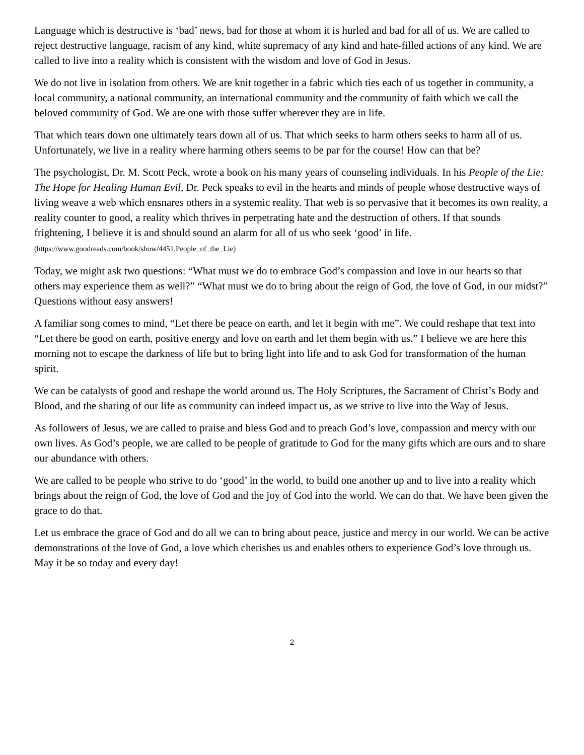Language which is destructive is ‘bad’ news, bad for those at whom it is hurled and bad for all of us. We are called to reject destructive language, racism of any kind, white supremacy of any kind and hate-filled actions of any kind. We are called to live into a reality which is consistent with the wisdom and love of God in Jesus.
We do not live in isolation from others. We are knit together in a fabric which ties each of us together in community, a local community, a national community, an international community and the community of faith which we call the beloved community of God. We are one with those suffer wherever they are in life.
That which tears down one ultimately tears down all of us. That which seeks to harm others seeks to harm all of us. Unfortunately, we live in a reality where harming others seems to be par for the course! How can that be?
The psychologist, Dr. M. Scott Peck, wrote a book on his many years of counseling individuals. In his People of the Lie: The Hope for Healing Human Evil, Dr. Peck speaks to evil in the hearts and minds of people whose destructive ways of living weave a web which ensnares others in a systemic reality. That web is so pervasive that it becomes its own reality, a reality counter to good, a reality which thrives in perpetrating hate and the destruction of others. If that sounds frightening, I believe it is and should sound an alarm for all of us who seek ‘good’ in life. (https://www.goodreads.com/book/show/4451.People_of_the_Lie)
Today, we might ask two questions: “What must we do to embrace God’s compassion and love in our hearts so that others may experience them as well?” “What must we do to bring about the reign of God, the love of God, in our midst?” Questions without easy answers!
A familiar song comes to mind, “Let there be peace on earth, and let it begin with me”. We could reshape that text into “Let there be good on earth, positive energy and love on earth and let them begin with us.” I believe we are here this morning not to escape the darkness of life but to bring light into life and to ask God for transformation of the human spirit.
We can be catalysts of good and reshape the world around us. The Holy Scriptures, the Sacrament of Christ’s Body and Blood, and the sharing of our life as community can indeed impact us, as we strive to live into the Way of Jesus.
As followers of Jesus, we are called to praise and bless God and to preach God’s love, compassion and mercy with our own lives. As God’s people, we are called to be people of gratitude to God for the many gifts which are ours and to share our abundance with others.
We are called to be people who strive to do ‘good’ in the world, to build one another up and to live into a reality which brings about the reign of God, the love of God and the joy of God into the world. We can do that. We have been given the grace to do that.
Let us embrace the grace of God and do all we can to bring about peace, justice and mercy in our world. We can be active demonstrations of the love of God, a love which cherishes us and enables others to experience God’s love through us. May it be so today and every day!
2